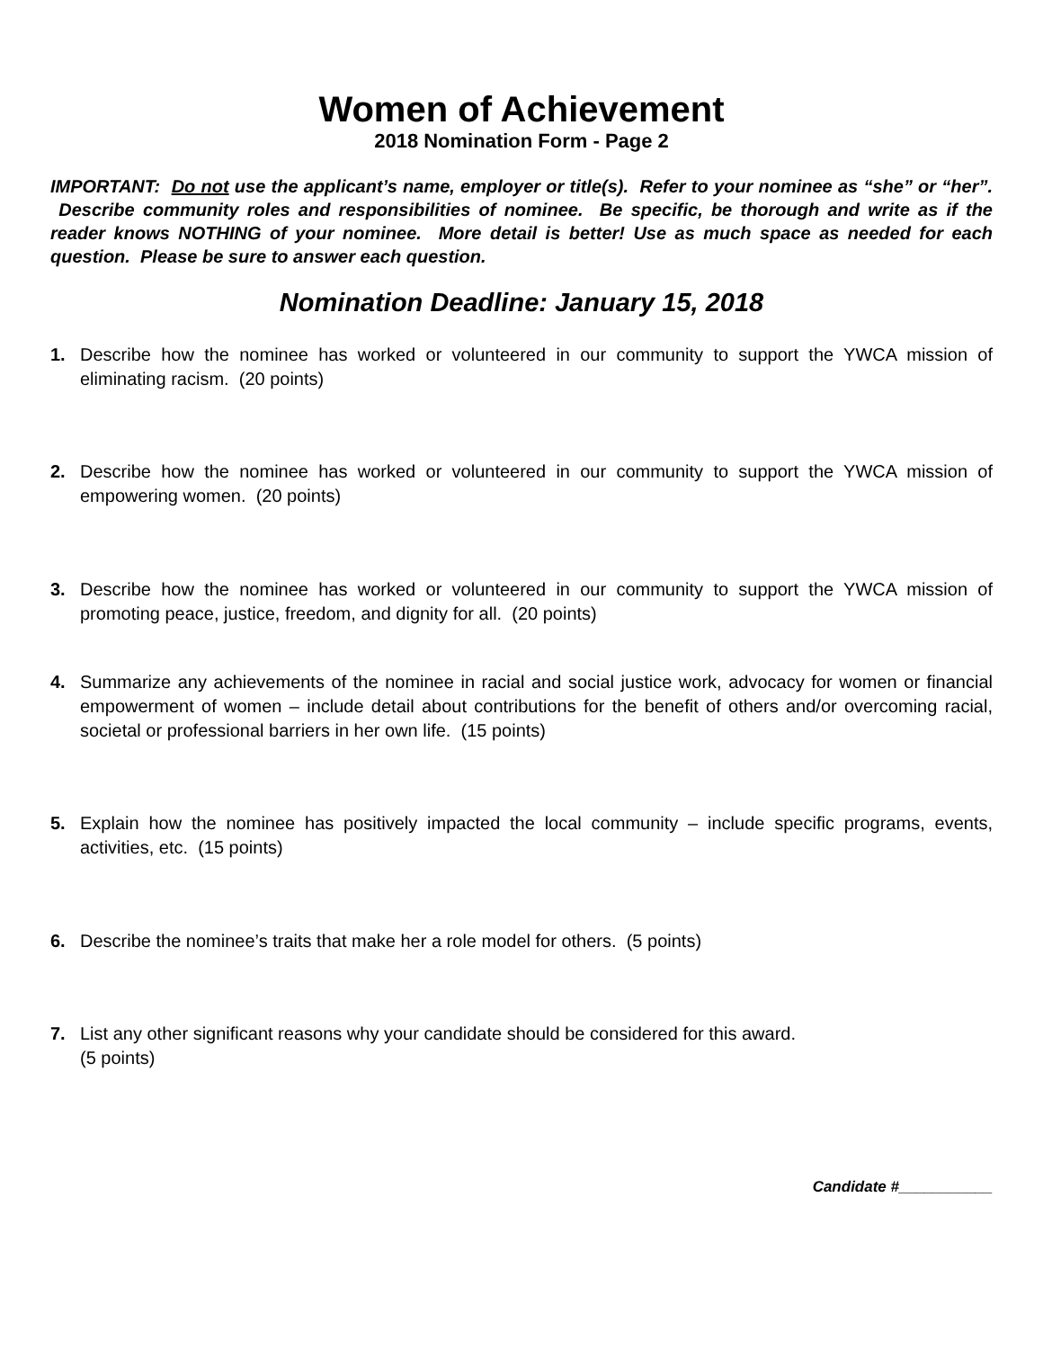Women of Achievement
2018 Nomination Form - Page 2
IMPORTANT: Do not use the applicant’s name, employer or title(s). Refer to your nominee as “she” or “her”. Describe community roles and responsibilities of nominee. Be specific, be thorough and write as if the reader knows NOTHING of your nominee. More detail is better! Use as much space as needed for each question. Please be sure to answer each question.
Nomination Deadline: January 15, 2018
1. Describe how the nominee has worked or volunteered in our community to support the YWCA mission of eliminating racism. (20 points)
2. Describe how the nominee has worked or volunteered in our community to support the YWCA mission of empowering women. (20 points)
3. Describe how the nominee has worked or volunteered in our community to support the YWCA mission of promoting peace, justice, freedom, and dignity for all. (20 points)
4. Summarize any achievements of the nominee in racial and social justice work, advocacy for women or financial empowerment of women – include detail about contributions for the benefit of others and/or overcoming racial, societal or professional barriers in her own life. (15 points)
5. Explain how the nominee has positively impacted the local community – include specific programs, events, activities, etc. (15 points)
6. Describe the nominee’s traits that make her a role model for others. (5 points)
7. List any other significant reasons why your candidate should be considered for this award.
(5 points)
Candidate #___________